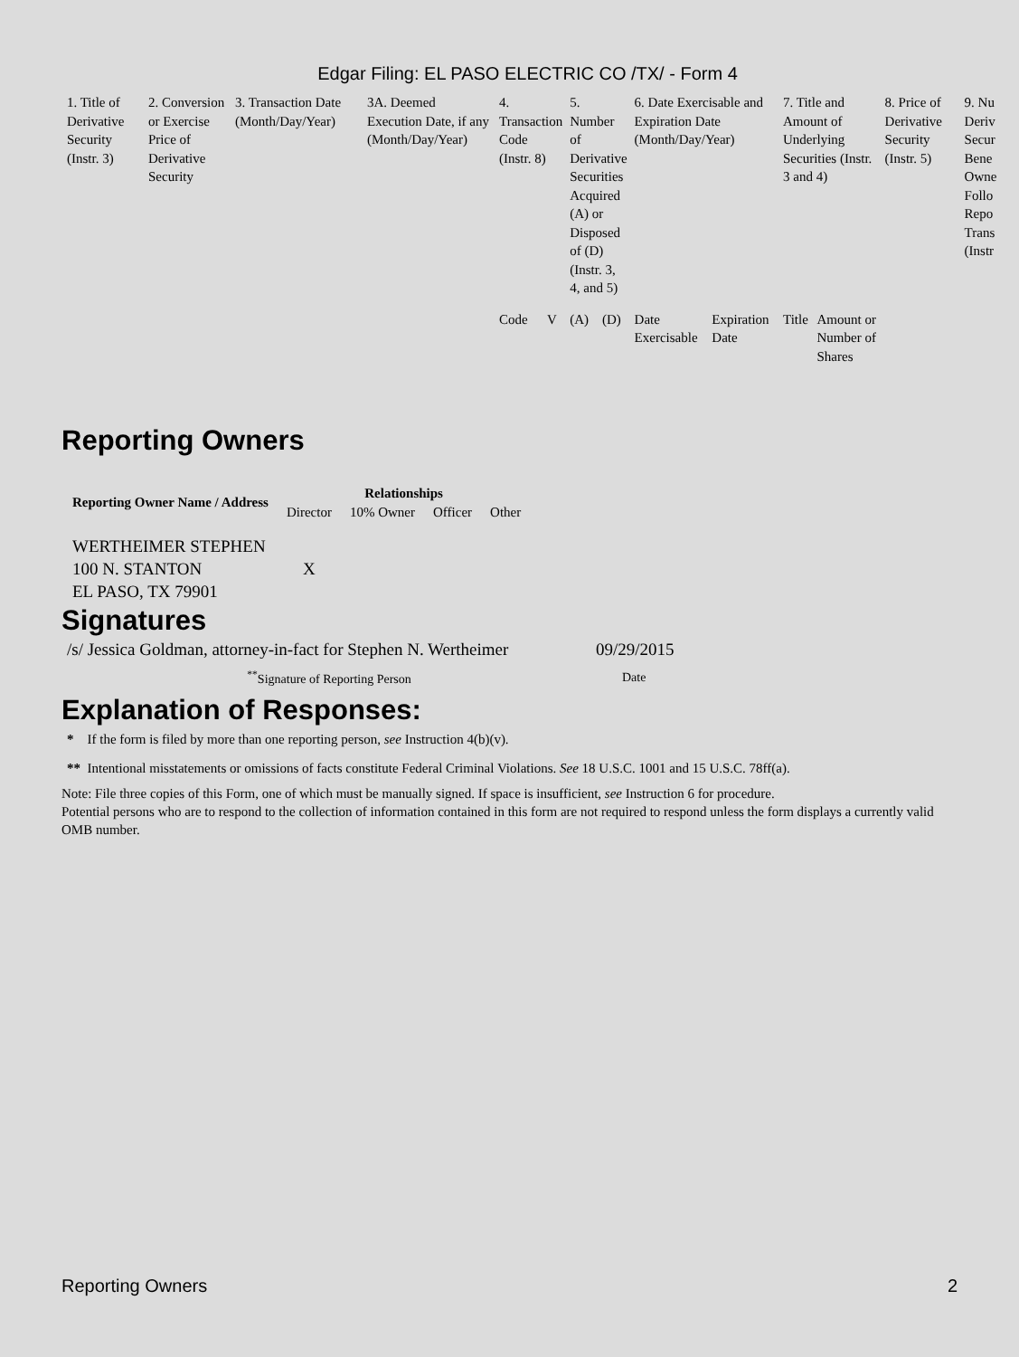Edgar Filing: EL PASO ELECTRIC CO /TX/ - Form 4
| 1. Title of Derivative Security (Instr. 3) | 2. Conversion or Exercise Price of Derivative Security | 3. Transaction Date (Month/Day/Year) | 3A. Deemed Execution Date, if any (Month/Day/Year) | 4. Transaction Code (Instr. 8) | | 5. Number of Derivative Securities Acquired (A) or Disposed of (D) (Instr. 3, 4, and 5) | | 6. Date Exercisable and Expiration Date (Month/Day/Year) | | 7. Title and Amount of Underlying Securities (Instr. 3 and 4) | | 8. Price of Derivative Security (Instr. 5) | 9. Nu Deriv Secur Bene Owne Follo Repo Trans (Instr |
| | | | | Code | V | (A) | (D) | Date Exercisable | Expiration Date | Title | Amount or Number of Shares | | |
Reporting Owners
| Reporting Owner Name / Address | Relationships | | | |
| --- | --- | --- | --- | --- |
| | Director | 10% Owner | Officer | Other |
| WERTHEIMER STEPHEN 100 N. STANTON EL PASO, TX 79901 | X | | | |
Signatures
| /s/ Jessica Goldman, attorney-in-fact for Stephen N. Wertheimer | 09/29/2015 |
| <sup>**</sup> Signature of Reporting Person | Date |
Explanation of Responses:
* If the form is filed by more than one reporting person, see Instruction 4(b)(v).
** Intentional misstatements or omissions of facts constitute Federal Criminal Violations. See 18 U.S.C. 1001 and 15 U.S.C. 78ff(a).
Note: File three copies of this Form, one of which must be manually signed. If space is insufficient, see Instruction 6 for procedure.
Potential persons who are to respond to the collection of information contained in this form are not required to respond unless the form displays a currently valid OMB number.
Reporting Owners 2